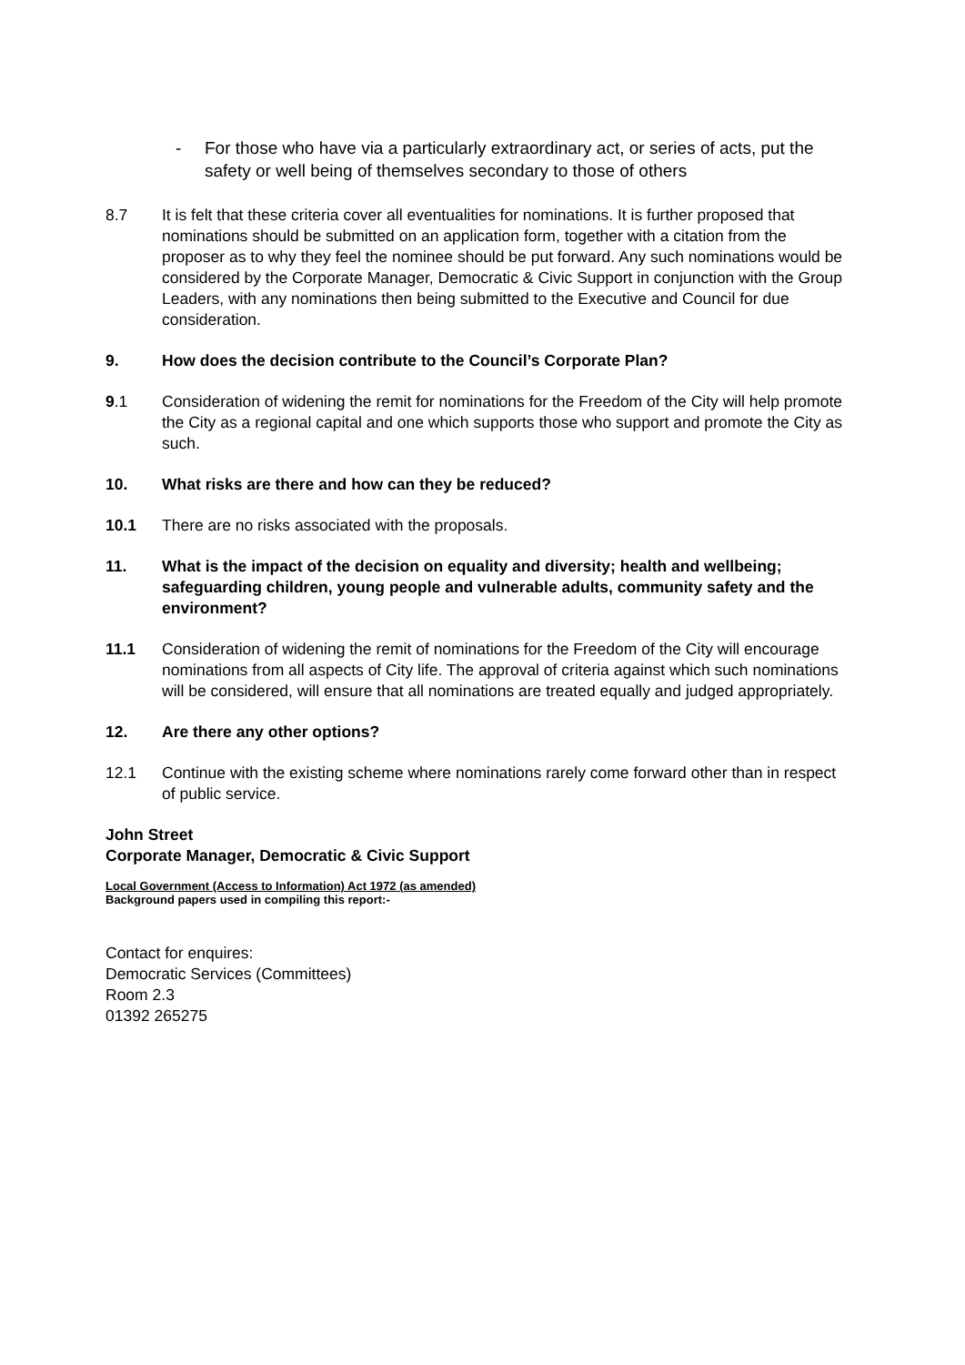- For those who have via a particularly extraordinary act, or series of acts, put the safety or well being of themselves secondary to those of others
8.7 It is felt that these criteria cover all eventualities for nominations. It is further proposed that nominations should be submitted on an application form, together with a citation from the proposer as to why they feel the nominee should be put forward. Any such nominations would be considered by the Corporate Manager, Democratic & Civic Support in conjunction with the Group Leaders, with any nominations then being submitted to the Executive and Council for due consideration.
9. How does the decision contribute to the Council’s Corporate Plan?
9.1 Consideration of widening the remit for nominations for the Freedom of the City will help promote the City as a regional capital and one which supports those who support and promote the City as such.
10. What risks are there and how can they be reduced?
10.1 There are no risks associated with the proposals.
11. What is the impact of the decision on equality and diversity; health and wellbeing; safeguarding children, young people and vulnerable adults, community safety and the environment?
11.1 Consideration of widening the remit of nominations for the Freedom of the City will encourage nominations from all aspects of City life. The approval of criteria against which such nominations will be considered, will ensure that all nominations are treated equally and judged appropriately.
12. Are there any other options?
12.1 Continue with the existing scheme where nominations rarely come forward other than in respect of public service.
John Street
Corporate Manager, Democratic & Civic Support
Local Government (Access to Information) Act 1972 (as amended)
Background papers used in compiling this report:-
Contact for enquires:
Democratic Services (Committees)
Room 2.3
01392 265275